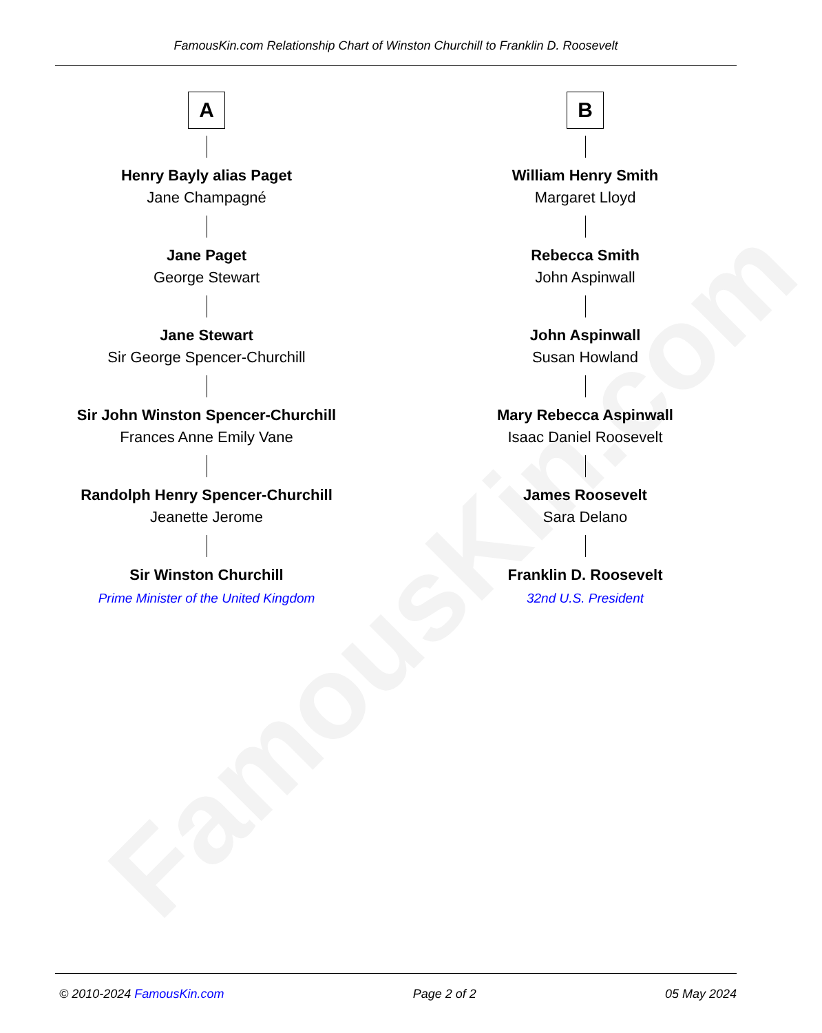FamousKin.com
FamousKin.com Relationship Chart of Winston Churchill to Franklin D. Roosevelt
A
Henry Bayly alias Paget
Jane Champagné
Jane Paget
George Stewart
Jane Stewart
Sir George Spencer-Churchill
Sir John Winston Spencer-Churchill
Frances Anne Emily Vane
Randolph Henry Spencer-Churchill
Jeanette Jerome
Sir Winston Churchill
Prime Minister of the United Kingdom
B
William Henry Smith
Margaret Lloyd
Rebecca Smith
John Aspinwall
John Aspinwall
Susan Howland
Mary Rebecca Aspinwall
Isaac Daniel Roosevelt
James Roosevelt
Sara Delano
Franklin D. Roosevelt
32nd U.S. President
© 2010-2024 FamousKin.com Page 2 of 2 05 May 2024